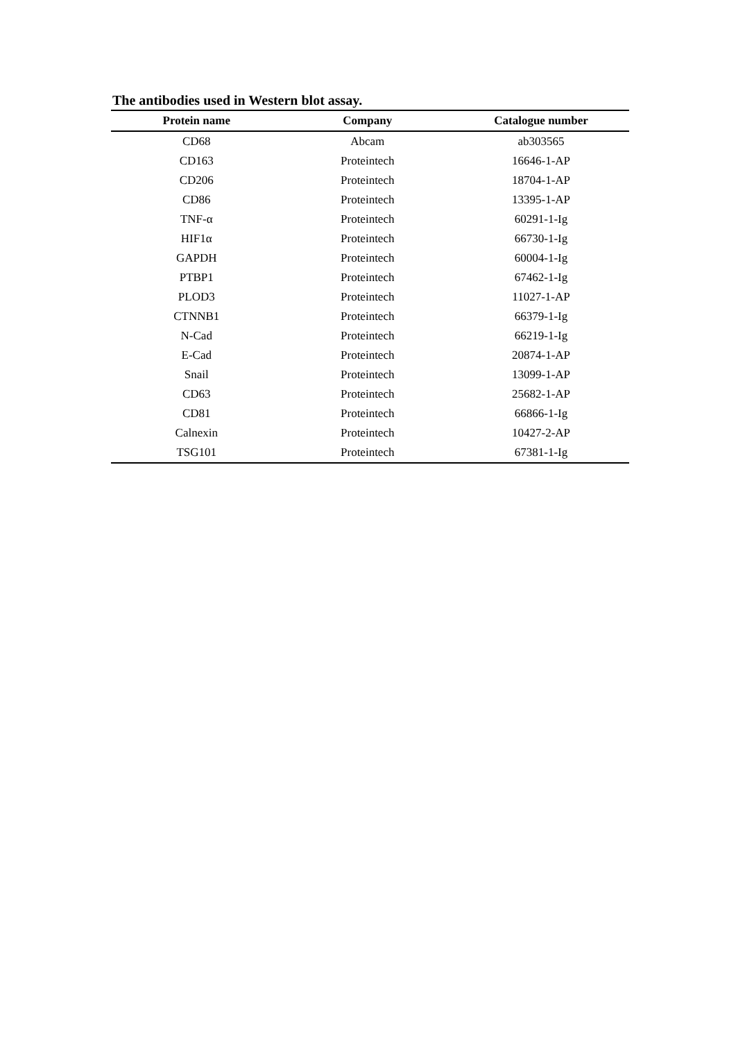The antibodies used in Western blot assay.
| Protein name | Company | Catalogue number |
| --- | --- | --- |
| CD68 | Abcam | ab303565 |
| CD163 | Proteintech | 16646-1-AP |
| CD206 | Proteintech | 18704-1-AP |
| CD86 | Proteintech | 13395-1-AP |
| TNF-α | Proteintech | 60291-1-Ig |
| HIF1α | Proteintech | 66730-1-Ig |
| GAPDH | Proteintech | 60004-1-Ig |
| PTBP1 | Proteintech | 67462-1-Ig |
| PLOD3 | Proteintech | 11027-1-AP |
| CTNNB1 | Proteintech | 66379-1-Ig |
| N-Cad | Proteintech | 66219-1-Ig |
| E-Cad | Proteintech | 20874-1-AP |
| Snail | Proteintech | 13099-1-AP |
| CD63 | Proteintech | 25682-1-AP |
| CD81 | Proteintech | 66866-1-Ig |
| Calnexin | Proteintech | 10427-2-AP |
| TSG101 | Proteintech | 67381-1-Ig |